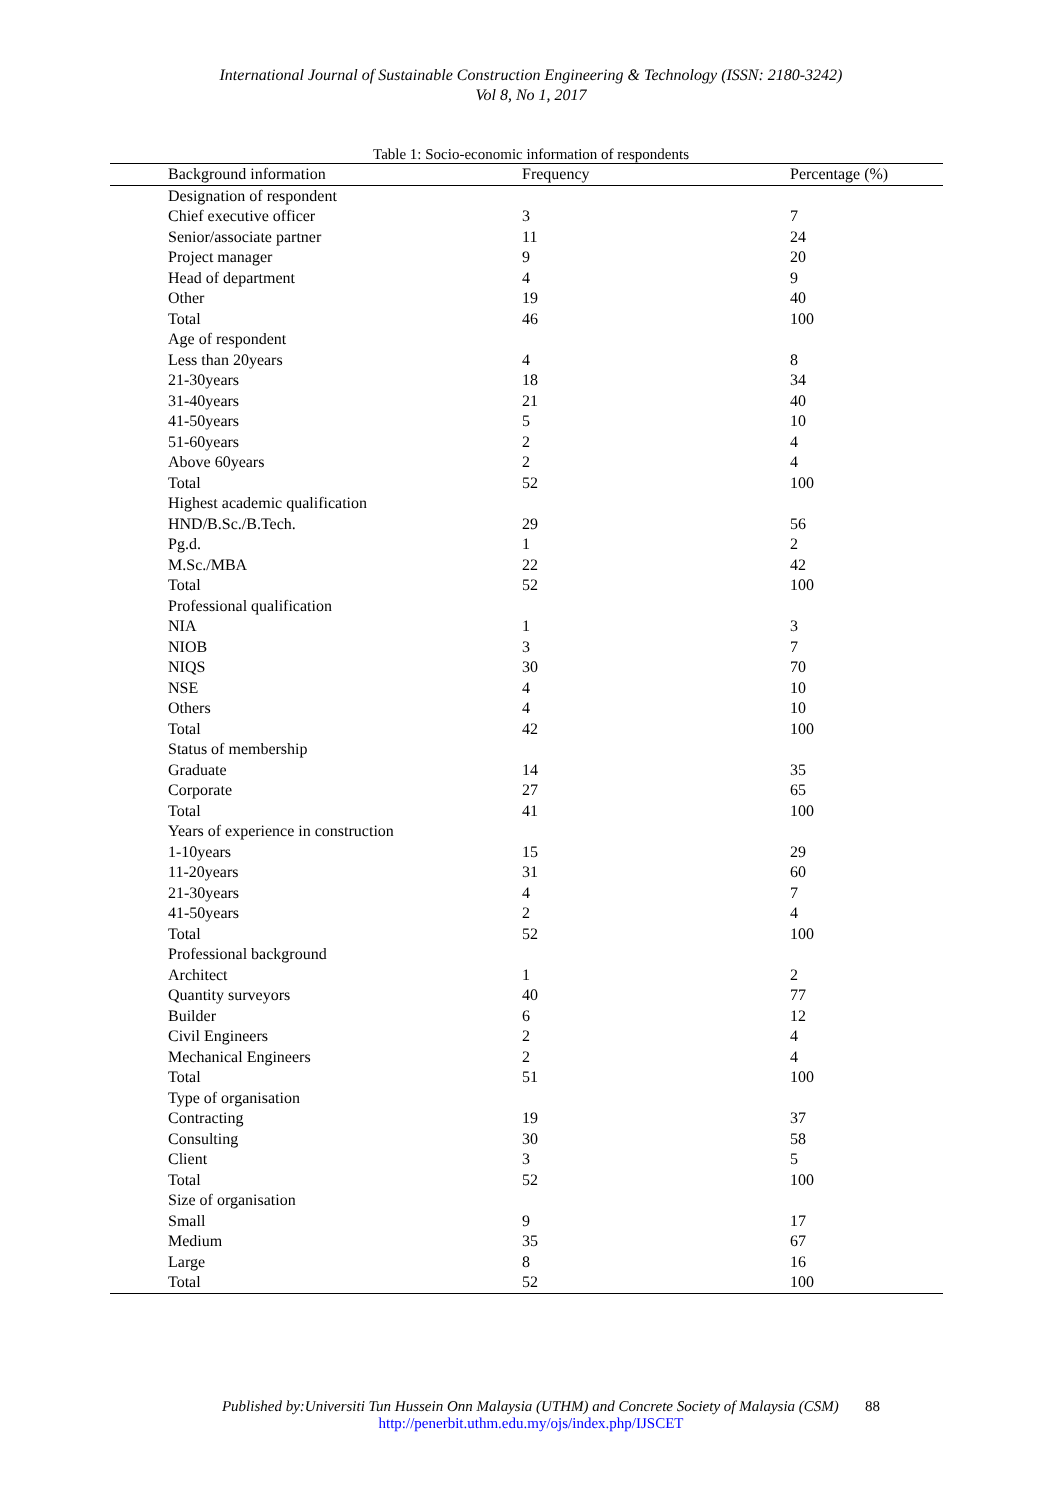International Journal of Sustainable Construction Engineering & Technology (ISSN: 2180-3242)
Vol 8, No 1, 2017
Table 1: Socio-economic information of respondents
| Background information | Frequency | Percentage (%) |
| --- | --- | --- |
| Designation of respondent | | |
| Chief executive officer | 3 | 7 |
| Senior/associate partner | 11 | 24 |
| Project manager | 9 | 20 |
| Head of department | 4 | 9 |
| Other | 19 | 40 |
| Total | 46 | 100 |
| Age of respondent | | |
| Less than 20years | 4 | 8 |
| 21-30years | 18 | 34 |
| 31-40years | 21 | 40 |
| 41-50years | 5 | 10 |
| 51-60years | 2 | 4 |
| Above 60years | 2 | 4 |
| Total | 52 | 100 |
| Highest academic qualification | | |
| HND/B.Sc./B.Tech. | 29 | 56 |
| Pg.d. | 1 | 2 |
| M.Sc./MBA | 22 | 42 |
| Total | 52 | 100 |
| Professional qualification | | |
| NIA | 1 | 3 |
| NIOB | 3 | 7 |
| NIQS | 30 | 70 |
| NSE | 4 | 10 |
| Others | 4 | 10 |
| Total | 42 | 100 |
| Status of membership | | |
| Graduate | 14 | 35 |
| Corporate | 27 | 65 |
| Total | 41 | 100 |
| Years of experience in construction | | |
| 1-10years | 15 | 29 |
| 11-20years | 31 | 60 |
| 21-30years | 4 | 7 |
| 41-50years | 2 | 4 |
| Total | 52 | 100 |
| Professional background | | |
| Architect | 1 | 2 |
| Quantity surveyors | 40 | 77 |
| Builder | 6 | 12 |
| Civil Engineers | 2 | 4 |
| Mechanical Engineers | 2 | 4 |
| Total | 51 | 100 |
| Type of organisation | | |
| Contracting | 19 | 37 |
| Consulting | 30 | 58 |
| Client | 3 | 5 |
| Total | 52 | 100 |
| Size of organisation | | |
| Small | 9 | 17 |
| Medium | 35 | 67 |
| Large | 8 | 16 |
| Total | 52 | 100 |
Published by:Universiti Tun Hussein Onn Malaysia (UTHM) and Concrete Society of Malaysia (CSM) 88
http://penerbit.uthm.edu.my/ojs/index.php/IJSCET